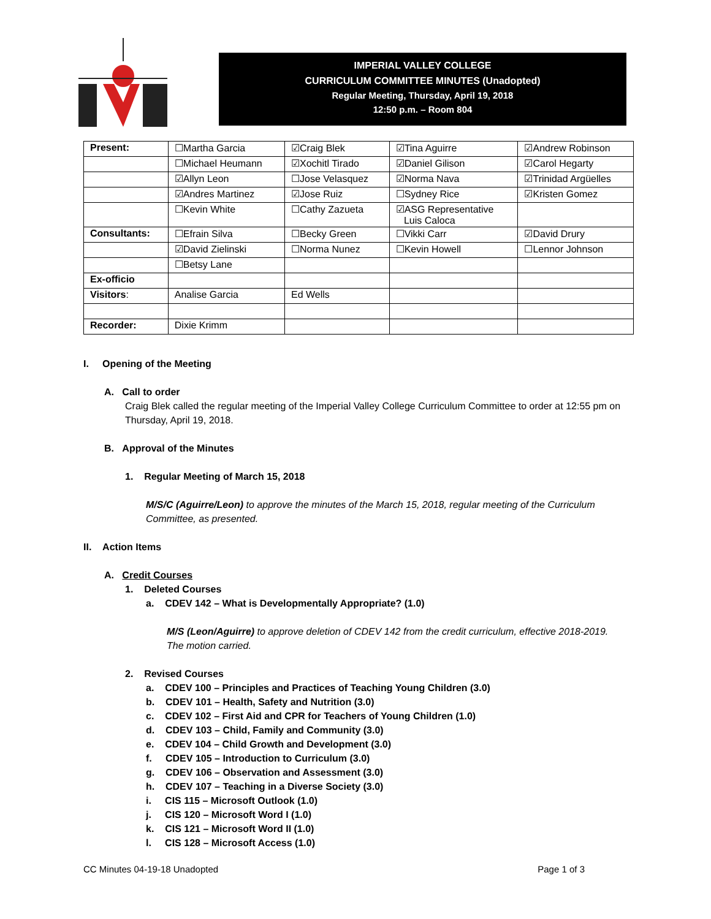IMPERIAL VALLEY COLLEGE
CURRICULUM COMMITTEE MINUTES (Unadopted)
Regular Meeting, Thursday, April 19, 2018
12:50 p.m. – Room 804
| Present: | ☐Martha Garcia | ☑Craig Blek | ☑Tina Aguirre | ☑Andrew Robinson |
| | ☐Michael Heumann | ☑Xochitl Tirado | ☑Daniel Gilison | ☑Carol Hegarty |
| | ☑Allyn Leon | ☐Jose Velasquez | ☑Norma Nava | ☑Trinidad Argüelles |
| | ☑Andres Martinez | ☑Jose Ruiz | ☐Sydney Rice | ☑Kristen Gomez |
| | ☐Kevin White | ☐Cathy Zazueta | ☑ASG Representative Luis Caloca | |
| Consultants: | ☐Efrain Silva | ☐Becky Green | ☐Vikki Carr | ☑David Drury |
| | ☑David Zielinski | ☐Norma Nunez | ☐Kevin Howell | ☐Lennor Johnson |
| | ☐Betsy Lane | | | |
| Ex-officio | | | | |
| Visitors : | Analise Garcia | Ed Wells | | |
| Recorder: | Dixie Krimm | | | |
I. Opening of the Meeting
A. Call to order
Craig Blek called the regular meeting of the Imperial Valley College Curriculum Committee to order at 12:55 pm on Thursday, April 19, 2018.
B. Approval of the Minutes
1. Regular Meeting of March 15, 2018
M/S/C (Aguirre/Leon) to approve the minutes of the March 15, 2018, regular meeting of the Curriculum Committee, as presented.
II. Action Items
A. Credit Courses
1. Deleted Courses
a. CDEV 142 – What is Developmentally Appropriate? (1.0)
M/S (Leon/Aguirre) to approve deletion of CDEV 142 from the credit curriculum, effective 2018-2019. The motion carried.
2. Revised Courses
a. CDEV 100 – Principles and Practices of Teaching Young Children (3.0)
b. CDEV 101 – Health, Safety and Nutrition (3.0)
c. CDEV 102 – First Aid and CPR for Teachers of Young Children (1.0)
d. CDEV 103 – Child, Family and Community (3.0)
e. CDEV 104 – Child Growth and Development (3.0)
f. CDEV 105 – Introduction to Curriculum (3.0)
g. CDEV 106 – Observation and Assessment (3.0)
h. CDEV 107 – Teaching in a Diverse Society (3.0)
i. CIS 115 – Microsoft Outlook (1.0)
j. CIS 120 – Microsoft Word I (1.0)
k. CIS 121 – Microsoft Word II (1.0)
l. CIS 128 – Microsoft Access (1.0)
CC Minutes 04-19-18 Unadopted Page 1 of 3